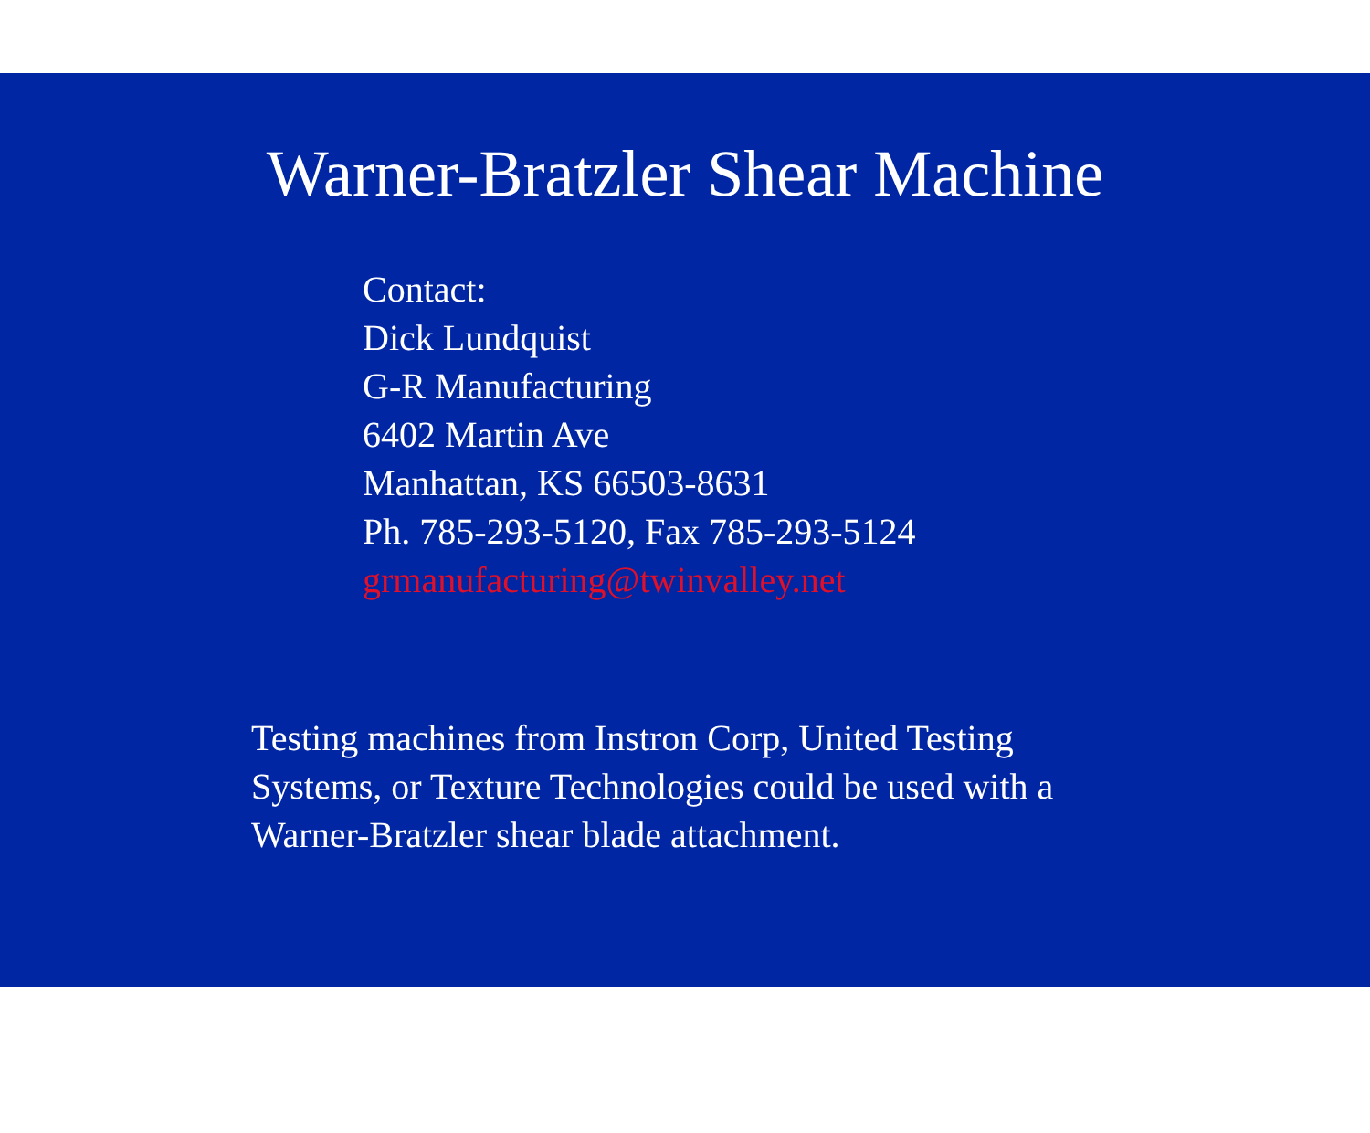Warner-Bratzler Shear Machine
Contact:
Dick Lundquist
G-R Manufacturing
6402 Martin Ave
Manhattan, KS 66503-8631
Ph. 785-293-5120, Fax 785-293-5124
grmanufacturing@twinvalley.net
Testing machines from Instron Corp, United Testing Systems, or Texture Technologies could be used with a Warner-Bratzler shear blade attachment.